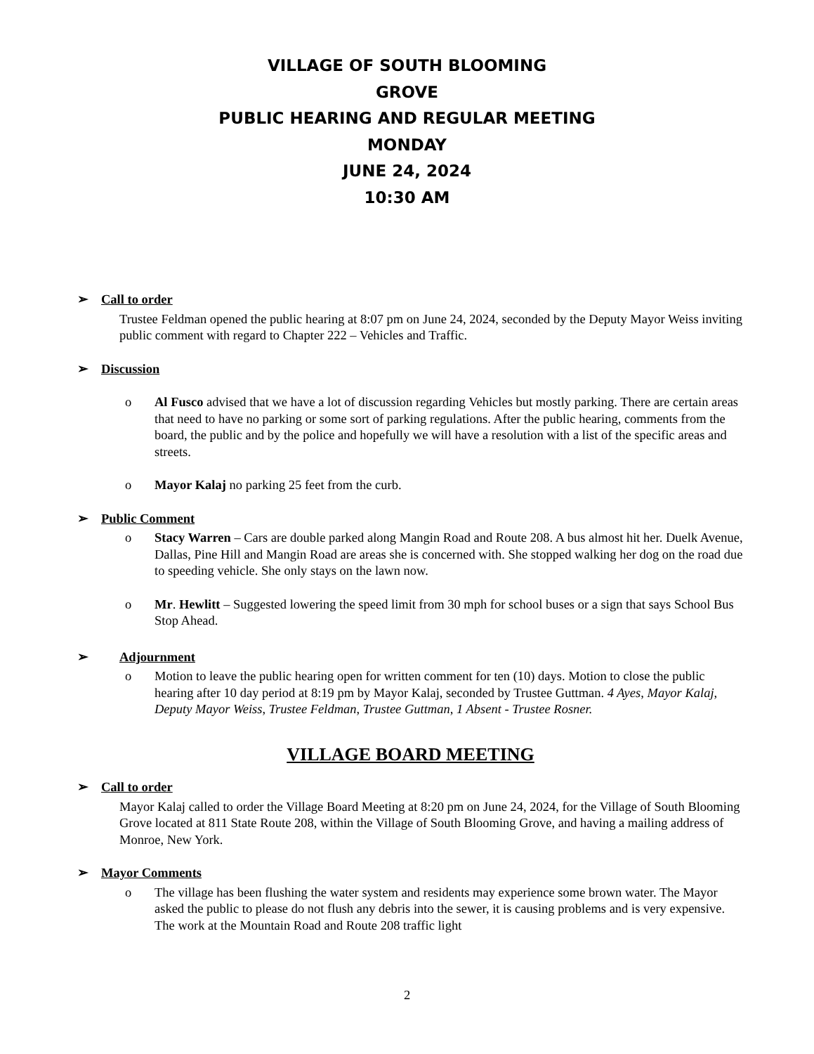VILLAGE OF SOUTH BLOOMING
GROVE
PUBLIC HEARING AND REGULAR MEETING
MONDAY
JUNE 24, 2024
10:30 AM
➢ Call to order
Trustee Feldman opened the public hearing at 8:07 pm on June 24, 2024, seconded by the Deputy Mayor Weiss inviting public comment with regard to Chapter 222 – Vehicles and Traffic.
➢ Discussion
o Al Fusco advised that we have a lot of discussion regarding Vehicles but mostly parking. There are certain areas that need to have no parking or some sort of parking regulations. After the public hearing, comments from the board, the public and by the police and hopefully we will have a resolution with a list of the specific areas and streets.
o Mayor Kalaj no parking 25 feet from the curb.
➢ Public Comment
o Stacy Warren – Cars are double parked along Mangin Road and Route 208. A bus almost hit her. Duelk Avenue, Dallas, Pine Hill and Mangin Road are areas she is concerned with. She stopped walking her dog on the road due to speeding vehicle. She only stays on the lawn now.
o Mr. Hewlitt – Suggested lowering the speed limit from 30 mph for school buses or a sign that says School Bus Stop Ahead.
➢ Adjournment
o Motion to leave the public hearing open for written comment for ten (10) days. Motion to close the public hearing after 10 day period at 8:19 pm by Mayor Kalaj, seconded by Trustee Guttman. 4 Ayes, Mayor Kalaj, Deputy Mayor Weiss, Trustee Feldman, Trustee Guttman, 1 Absent - Trustee Rosner.
VILLAGE BOARD MEETING
➢ Call to order
Mayor Kalaj called to order the Village Board Meeting at 8:20 pm on June 24, 2024, for the Village of South Blooming Grove located at 811 State Route 208, within the Village of South Blooming Grove, and having a mailing address of Monroe, New York.
➢ Mayor Comments
o The village has been flushing the water system and residents may experience some brown water. The Mayor asked the public to please do not flush any debris into the sewer, it is causing problems and is very expensive. The work at the Mountain Road and Route 208 traffic light
2